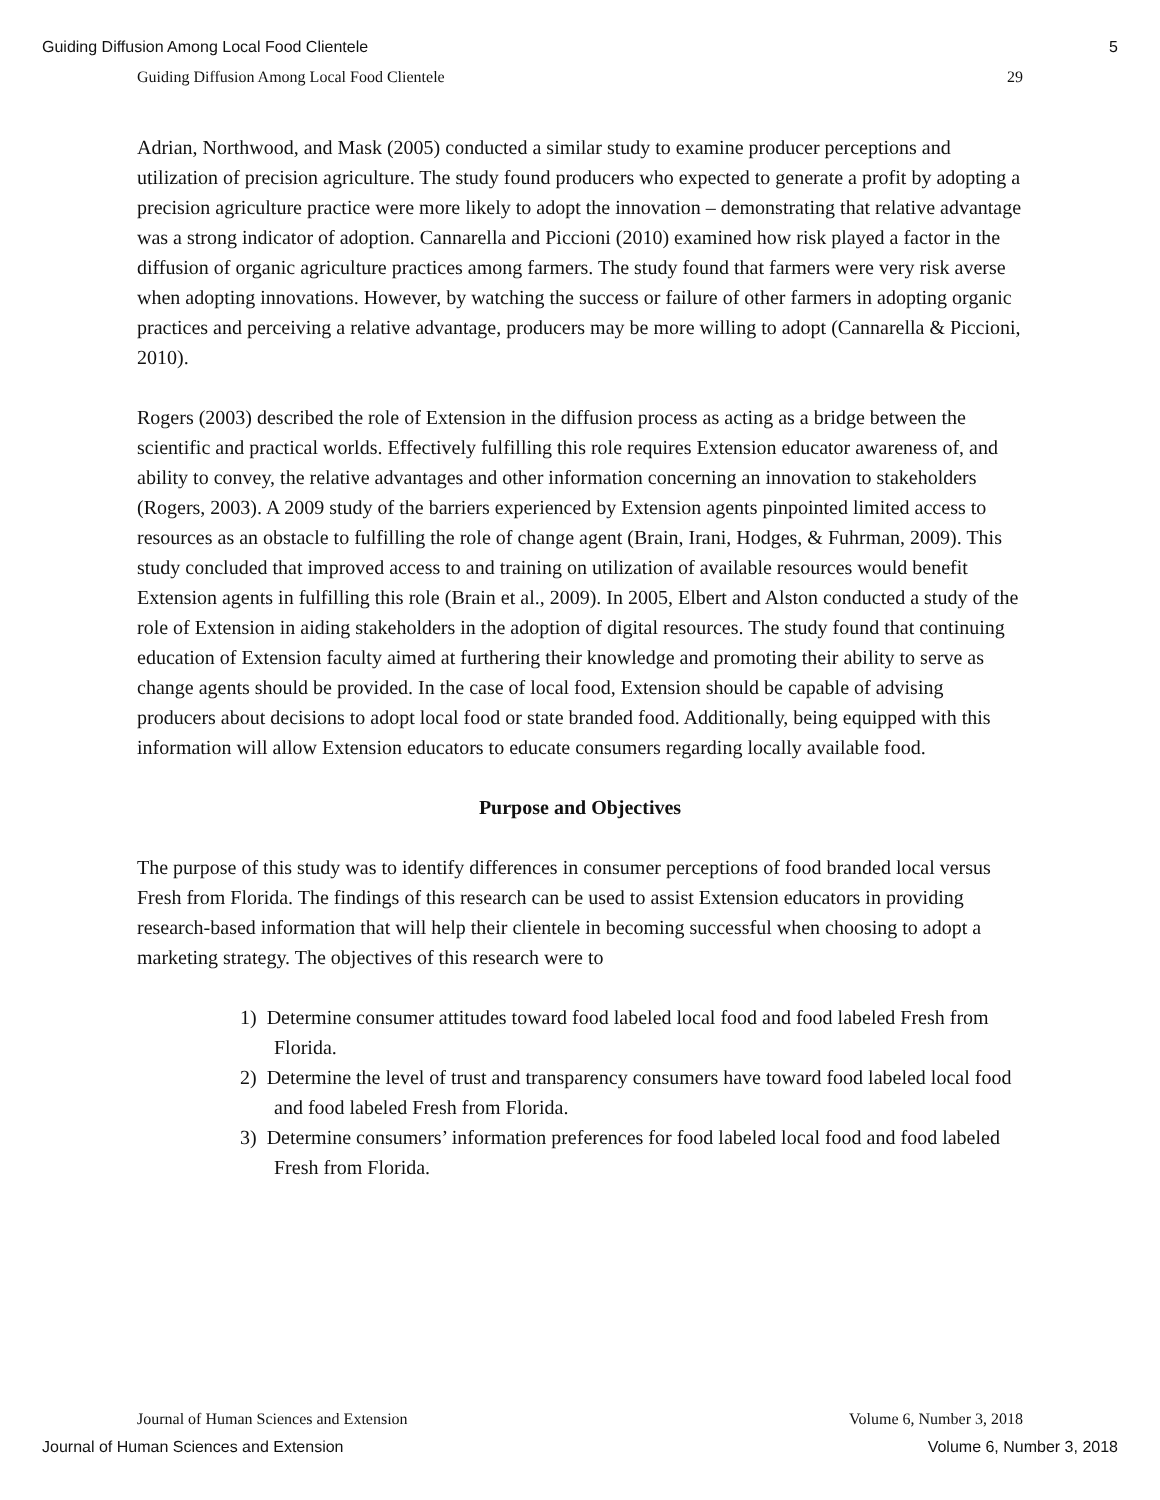Guiding Diffusion Among Local Food Clientele 5
Guiding Diffusion Among Local Food Clientele 29
Adrian, Northwood, and Mask (2005) conducted a similar study to examine producer perceptions and utilization of precision agriculture. The study found producers who expected to generate a profit by adopting a precision agriculture practice were more likely to adopt the innovation – demonstrating that relative advantage was a strong indicator of adoption. Cannarella and Piccioni (2010) examined how risk played a factor in the diffusion of organic agriculture practices among farmers. The study found that farmers were very risk averse when adopting innovations. However, by watching the success or failure of other farmers in adopting organic practices and perceiving a relative advantage, producers may be more willing to adopt (Cannarella & Piccioni, 2010).
Rogers (2003) described the role of Extension in the diffusion process as acting as a bridge between the scientific and practical worlds. Effectively fulfilling this role requires Extension educator awareness of, and ability to convey, the relative advantages and other information concerning an innovation to stakeholders (Rogers, 2003). A 2009 study of the barriers experienced by Extension agents pinpointed limited access to resources as an obstacle to fulfilling the role of change agent (Brain, Irani, Hodges, & Fuhrman, 2009). This study concluded that improved access to and training on utilization of available resources would benefit Extension agents in fulfilling this role (Brain et al., 2009). In 2005, Elbert and Alston conducted a study of the role of Extension in aiding stakeholders in the adoption of digital resources. The study found that continuing education of Extension faculty aimed at furthering their knowledge and promoting their ability to serve as change agents should be provided. In the case of local food, Extension should be capable of advising producers about decisions to adopt local food or state branded food. Additionally, being equipped with this information will allow Extension educators to educate consumers regarding locally available food.
Purpose and Objectives
The purpose of this study was to identify differences in consumer perceptions of food branded local versus Fresh from Florida. The findings of this research can be used to assist Extension educators in providing research-based information that will help their clientele in becoming successful when choosing to adopt a marketing strategy. The objectives of this research were to
1) Determine consumer attitudes toward food labeled local food and food labeled Fresh from Florida.
2) Determine the level of trust and transparency consumers have toward food labeled local food and food labeled Fresh from Florida.
3) Determine consumers’ information preferences for food labeled local food and food labeled Fresh from Florida.
Journal of Human Sciences and Extension Volume 6, Number 3, 2018
Journal of Human Sciences and Extension Volume 6, Number 3, 2018